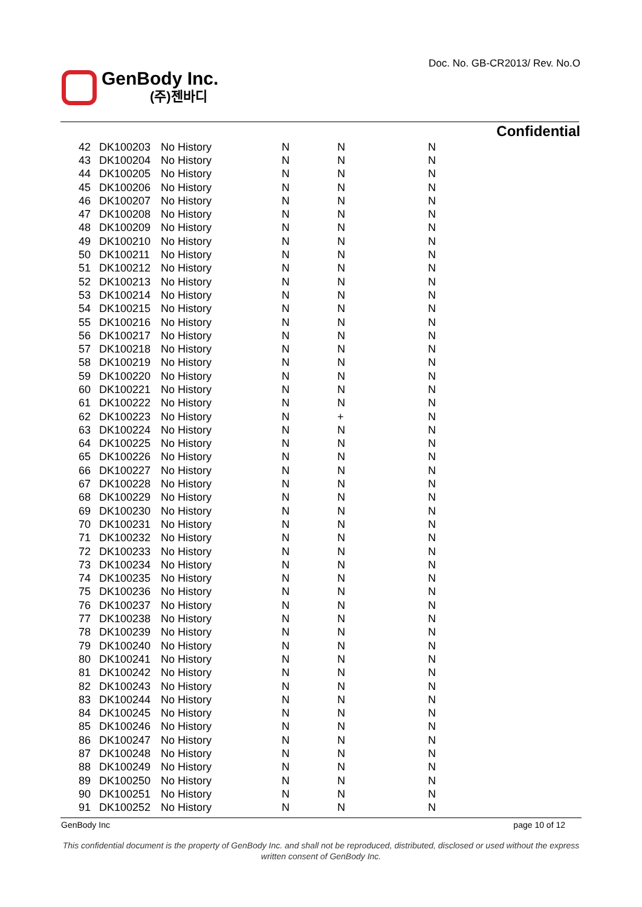Doc. No. GB-CR2013/ Rev. No.O
GenBody Inc.
(주)젠바디
Confidential
| 42 | DK100203 | No History | N | N | N |
| 43 | DK100204 | No History | N | N | N |
| 44 | DK100205 | No History | N | N | N |
| 45 | DK100206 | No History | N | N | N |
| 46 | DK100207 | No History | N | N | N |
| 47 | DK100208 | No History | N | N | N |
| 48 | DK100209 | No History | N | N | N |
| 49 | DK100210 | No History | N | N | N |
| 50 | DK100211 | No History | N | N | N |
| 51 | DK100212 | No History | N | N | N |
| 52 | DK100213 | No History | N | N | N |
| 53 | DK100214 | No History | N | N | N |
| 54 | DK100215 | No History | N | N | N |
| 55 | DK100216 | No History | N | N | N |
| 56 | DK100217 | No History | N | N | N |
| 57 | DK100218 | No History | N | N | N |
| 58 | DK100219 | No History | N | N | N |
| 59 | DK100220 | No History | N | N | N |
| 60 | DK100221 | No History | N | N | N |
| 61 | DK100222 | No History | N | N | N |
| 62 | DK100223 | No History | N | + | N |
| 63 | DK100224 | No History | N | N | N |
| 64 | DK100225 | No History | N | N | N |
| 65 | DK100226 | No History | N | N | N |
| 66 | DK100227 | No History | N | N | N |
| 67 | DK100228 | No History | N | N | N |
| 68 | DK100229 | No History | N | N | N |
| 69 | DK100230 | No History | N | N | N |
| 70 | DK100231 | No History | N | N | N |
| 71 | DK100232 | No History | N | N | N |
| 72 | DK100233 | No History | N | N | N |
| 73 | DK100234 | No History | N | N | N |
| 74 | DK100235 | No History | N | N | N |
| 75 | DK100236 | No History | N | N | N |
| 76 | DK100237 | No History | N | N | N |
| 77 | DK100238 | No History | N | N | N |
| 78 | DK100239 | No History | N | N | N |
| 79 | DK100240 | No History | N | N | N |
| 80 | DK100241 | No History | N | N | N |
| 81 | DK100242 | No History | N | N | N |
| 82 | DK100243 | No History | N | N | N |
| 83 | DK100244 | No History | N | N | N |
| 84 | DK100245 | No History | N | N | N |
| 85 | DK100246 | No History | N | N | N |
| 86 | DK100247 | No History | N | N | N |
| 87 | DK100248 | No History | N | N | N |
| 88 | DK100249 | No History | N | N | N |
| 89 | DK100250 | No History | N | N | N |
| 90 | DK100251 | No History | N | N | N |
| 91 | DK100252 | No History | N | N | N |
GenBody Inc page 10 of 12
This confidential document is the property of GenBody Inc. and shall not be reproduced, distributed, disclosed or used without the express written consent of GenBody Inc.